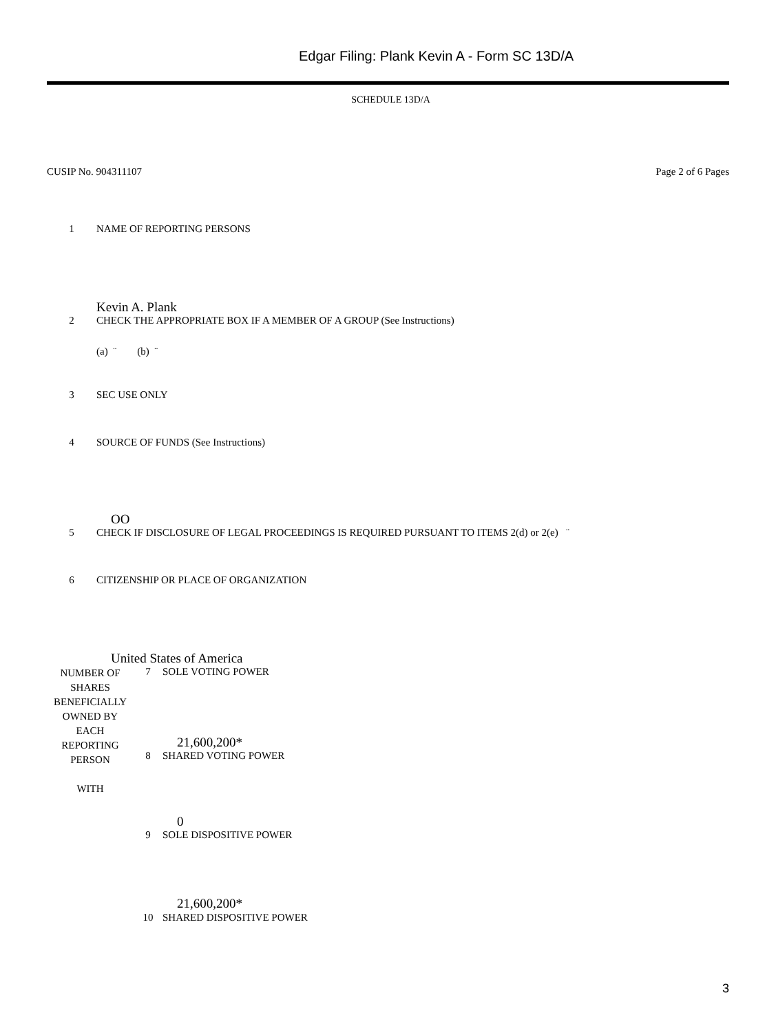Edgar Filing: Plank Kevin A - Form SC 13D/A
SCHEDULE 13D/A
CUSIP No. 904311107 Page 2 of 6 Pages
1 NAME OF REPORTING PERSONS
Kevin A. Plank
2 CHECK THE APPROPRIATE BOX IF A MEMBER OF A GROUP (See Instructions)
(a) ¨ (b) ¨
3 SEC USE ONLY
4 SOURCE OF FUNDS (See Instructions)
OO
5 CHECK IF DISCLOSURE OF LEGAL PROCEEDINGS IS REQUIRED PURSUANT TO ITEMS 2(d) or 2(e) ¨
6 CITIZENSHIP OR PLACE OF ORGANIZATION
United States of America
| NUMBER OF SHARES BENEFICIALLY OWNED BY EACH REPORTING PERSON WITH | 7 | SOLE VOTING POWER |
| | | 21,600,200* |
| | 8 | SHARED VOTING POWER 0 |
| | 9 | SOLE DISPOSITIVE POWER 21,600,200* |
| | 10 | SHARED DISPOSITIVE POWER |
3